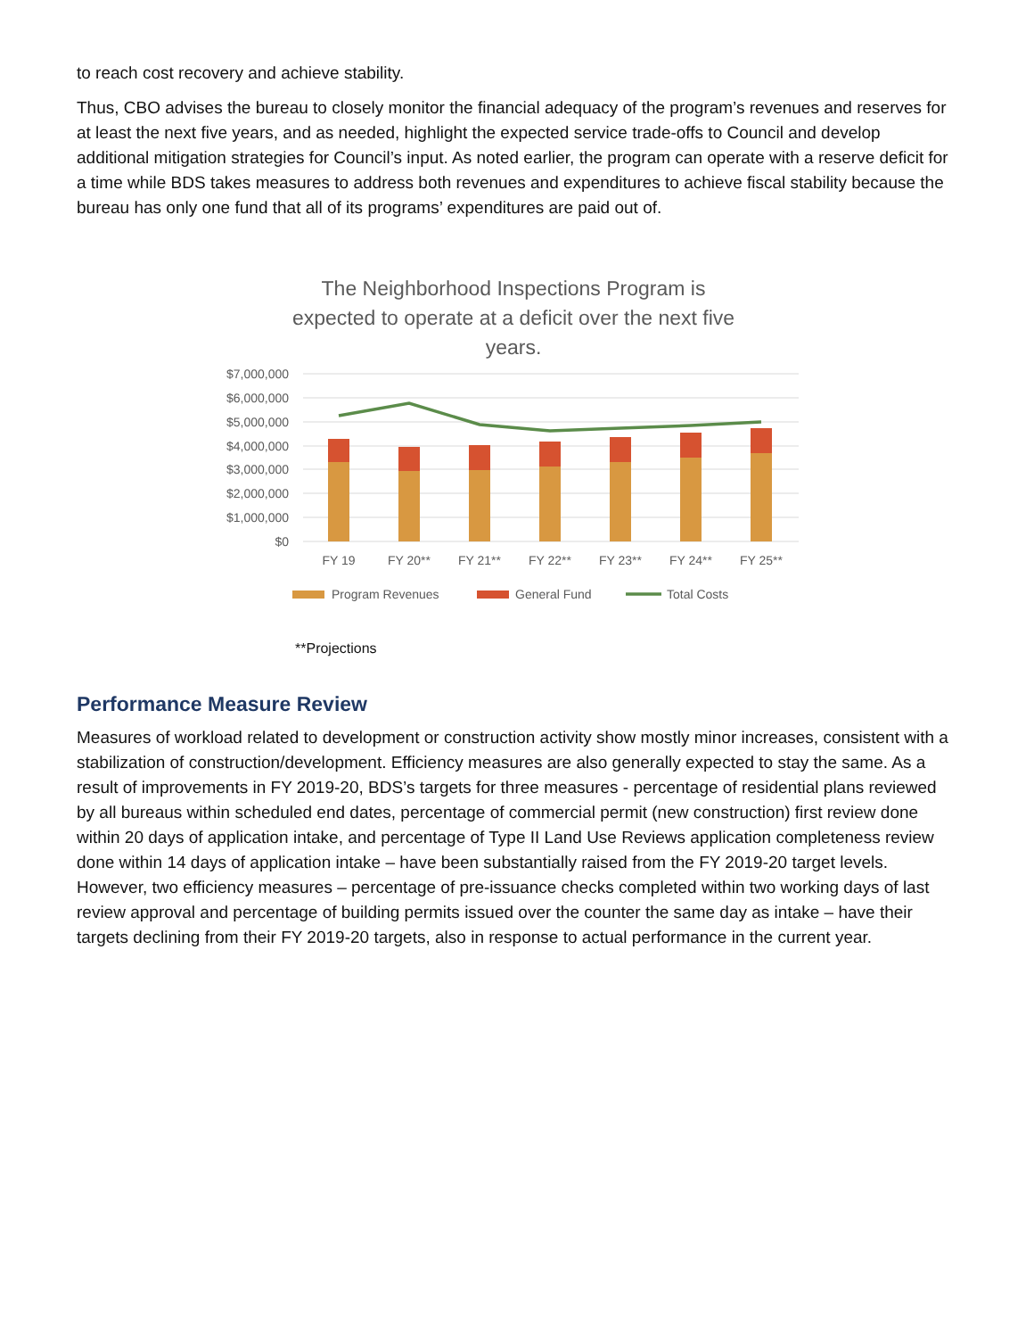to reach cost recovery and achieve stability.
Thus, CBO advises the bureau to closely monitor the financial adequacy of the program’s revenues and reserves for at least the next five years, and as needed, highlight the expected service trade-offs to Council and develop additional mitigation strategies for Council’s input. As noted earlier, the program can operate with a reserve deficit for a time while BDS takes measures to address both revenues and expenditures to achieve fiscal stability because the bureau has only one fund that all of its programs’ expenditures are paid out of.
The Neighborhood Inspections Program is expected to operate at a deficit over the next five years.
$7,000,000
$6,000,000
$5,000,000
$4,000,000
$3,000,000
$2,000,000
$1,000,000
$0
FY 19
FY 20**
FY 21**
FY 22**
FY 23**
FY 24**
FY 25**
Program Revenues
General Fund
Total Costs
**Projections
Performance Measure Review
Measures of workload related to development or construction activity show mostly minor increases, consistent with a stabilization of construction/development. Efficiency measures are also generally expected to stay the same. As a result of improvements in FY 2019-20, BDS’s targets for three measures - percentage of residential plans reviewed by all bureaus within scheduled end dates, percentage of commercial permit (new construction) first review done within 20 days of application intake, and percentage of Type II Land Use Reviews application completeness review done within 14 days of application intake – have been substantially raised from the FY 2019-20 target levels. However, two efficiency measures – percentage of pre-issuance checks completed within two working days of last review approval and percentage of building permits issued over the counter the same day as intake – have their targets declining from their FY 2019-20 targets, also in response to actual performance in the current year.